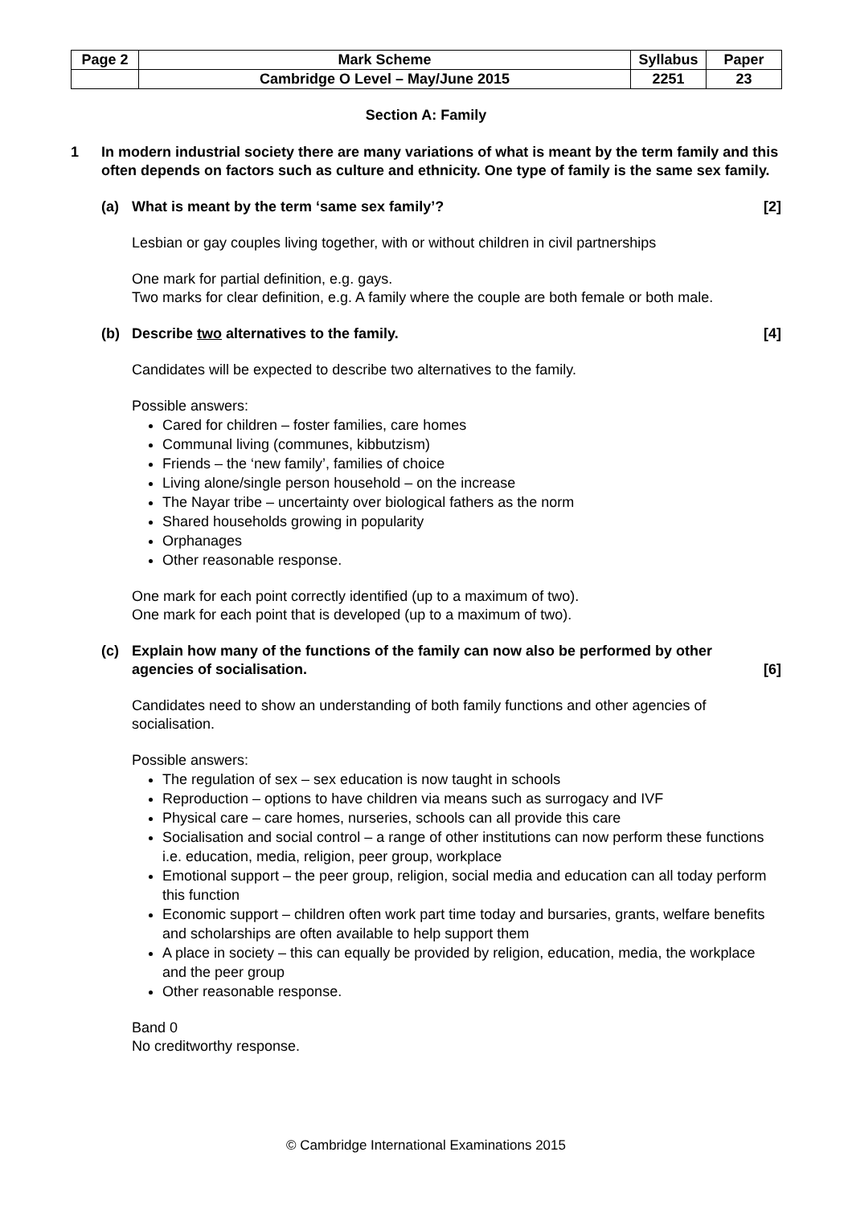| Page 2 | Mark Scheme | Syllabus | Paper |
| | Cambridge O Level – May/June 2015 | 2251 | 23 |
Section A: Family
1 In modern industrial society there are many variations of what is meant by the term family and this often depends on factors such as culture and ethnicity. One type of family is the same sex family.
(a) What is meant by the term ‘same sex family’? [2]
Lesbian or gay couples living together, with or without children in civil partnerships
One mark for partial definition, e.g. gays.
Two marks for clear definition, e.g. A family where the couple are both female or both male.
(b) Describe two alternatives to the family. [4]
Candidates will be expected to describe two alternatives to the family.
Possible answers:
Cared for children – foster families, care homes
Communal living (communes, kibbutzism)
Friends – the ‘new family’, families of choice
Living alone/single person household – on the increase
The Nayar tribe – uncertainty over biological fathers as the norm
Shared households growing in popularity
Orphanages
Other reasonable response.
One mark for each point correctly identified (up to a maximum of two).
One mark for each point that is developed (up to a maximum of two).
(c) Explain how many of the functions of the family can now also be performed by other agencies of socialisation. [6]
Candidates need to show an understanding of both family functions and other agencies of socialisation.
Possible answers:
The regulation of sex – sex education is now taught in schools
Reproduction – options to have children via means such as surrogacy and IVF
Physical care – care homes, nurseries, schools can all provide this care
Socialisation and social control – a range of other institutions can now perform these functions i.e. education, media, religion, peer group, workplace
Emotional support – the peer group, religion, social media and education can all today perform this function
Economic support – children often work part time today and bursaries, grants, welfare benefits and scholarships are often available to help support them
A place in society – this can equally be provided by religion, education, media, the workplace and the peer group
Other reasonable response.
Band 0
No creditworthy response.
© Cambridge International Examinations 2015